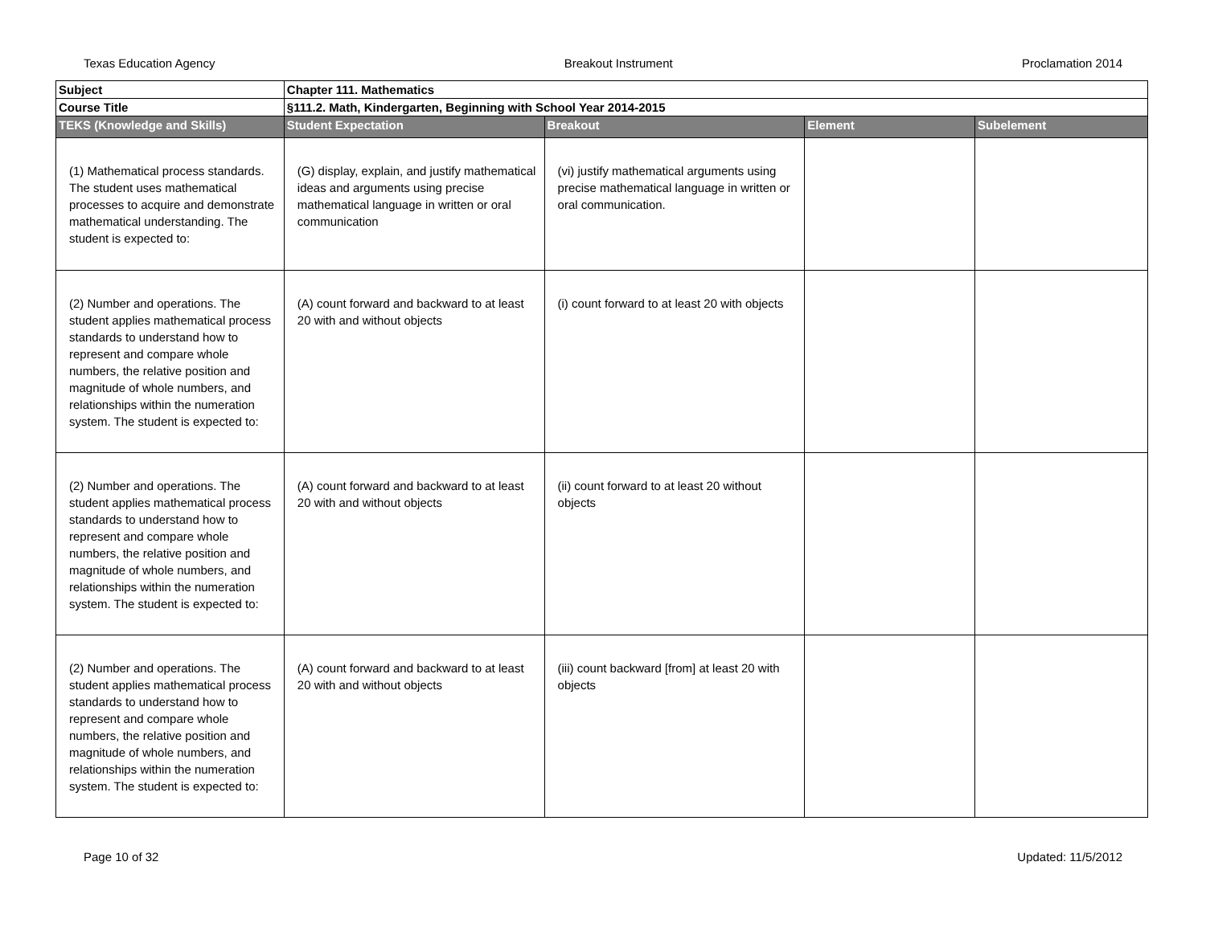Texas Education Agency Breakout Instrument Proclamation 2014
| Subject | Chapter 111. Mathematics | | | |
| Course Title | §111.2. Math, Kindergarten, Beginning with School Year 2014-2015 | | | |
| TEKS (Knowledge and Skills) | Student Expectation | Breakout | Element | Subelement |
| (1) Mathematical process standards. The student uses mathematical processes to acquire and demonstrate mathematical understanding. The student is expected to: | (G) display, explain, and justify mathematical ideas and arguments using precise mathematical language in written or oral communication | (vi) justify mathematical arguments using precise mathematical language in written or oral communication. | | |
| (2) Number and operations. The student applies mathematical process standards to understand how to represent and compare whole numbers, the relative position and magnitude of whole numbers, and relationships within the numeration system. The student is expected to: | (A) count forward and backward to at least 20 with and without objects | (i) count forward to at least 20 with objects | | |
| (2) Number and operations. The student applies mathematical process standards to understand how to represent and compare whole numbers, the relative position and magnitude of whole numbers, and relationships within the numeration system. The student is expected to: | (A) count forward and backward to at least 20 with and without objects | (ii) count forward to at least 20 without objects | | |
| (2) Number and operations. The student applies mathematical process standards to understand how to represent and compare whole numbers, the relative position and magnitude of whole numbers, and relationships within the numeration system. The student is expected to: | (A) count forward and backward to at least 20 with and without objects | (iii) count backward [from] at least 20 with objects | | |
Page 10 of 32 Updated: 11/5/2012